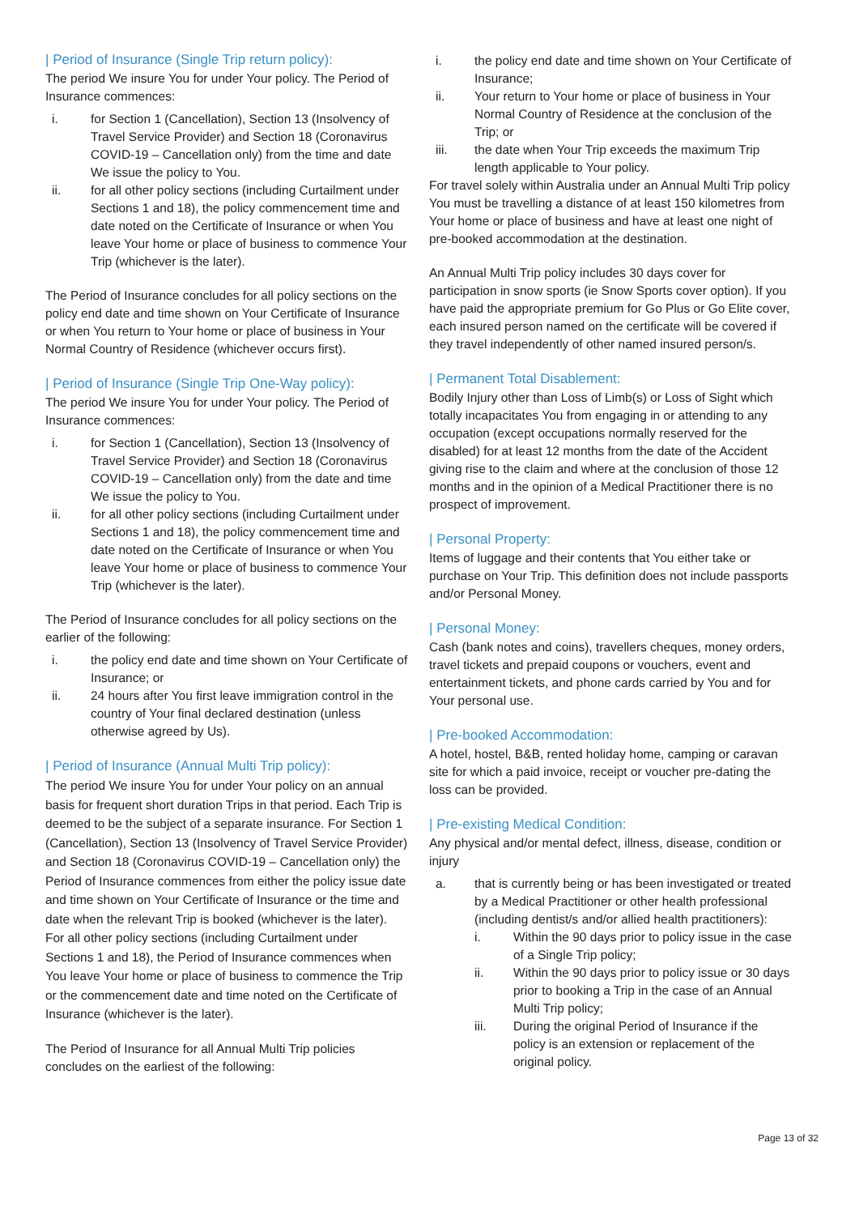| Period of Insurance (Single Trip return policy):
The period We insure You for under Your policy. The Period of Insurance commences:
i. for Section 1 (Cancellation), Section 13 (Insolvency of Travel Service Provider) and Section 18 (Coronavirus COVID-19 – Cancellation only) from the time and date We issue the policy to You.
ii. for all other policy sections (including Curtailment under Sections 1 and 18), the policy commencement time and date noted on the Certificate of Insurance or when You leave Your home or place of business to commence Your Trip (whichever is the later).
The Period of Insurance concludes for all policy sections on the policy end date and time shown on Your Certificate of Insurance or when You return to Your home or place of business in Your Normal Country of Residence (whichever occurs first).
| Period of Insurance (Single Trip One-Way policy):
The period We insure You for under Your policy. The Period of Insurance commences:
i. for Section 1 (Cancellation), Section 13 (Insolvency of Travel Service Provider) and Section 18 (Coronavirus COVID-19 – Cancellation only) from the date and time We issue the policy to You.
ii. for all other policy sections (including Curtailment under Sections 1 and 18), the policy commencement time and date noted on the Certificate of Insurance or when You leave Your home or place of business to commence Your Trip (whichever is the later).
The Period of Insurance concludes for all policy sections on the earlier of the following:
i. the policy end date and time shown on Your Certificate of Insurance; or
ii. 24 hours after You first leave immigration control in the country of Your final declared destination (unless otherwise agreed by Us).
| Period of Insurance (Annual Multi Trip policy):
The period We insure You for under Your policy on an annual basis for frequent short duration Trips in that period. Each Trip is deemed to be the subject of a separate insurance. For Section 1 (Cancellation), Section 13 (Insolvency of Travel Service Provider) and Section 18 (Coronavirus COVID-19 – Cancellation only) the Period of Insurance commences from either the policy issue date and time shown on Your Certificate of Insurance or the time and date when the relevant Trip is booked (whichever is the later). For all other policy sections (including Curtailment under Sections 1 and 18), the Period of Insurance commences when You leave Your home or place of business to commence the Trip or the commencement date and time noted on the Certificate of Insurance (whichever is the later).
The Period of Insurance for all Annual Multi Trip policies concludes on the earliest of the following:
i. the policy end date and time shown on Your Certificate of Insurance;
ii. Your return to Your home or place of business in Your Normal Country of Residence at the conclusion of the Trip; or
iii. the date when Your Trip exceeds the maximum Trip length applicable to Your policy.
For travel solely within Australia under an Annual Multi Trip policy You must be travelling a distance of at least 150 kilometres from Your home or place of business and have at least one night of pre-booked accommodation at the destination.
An Annual Multi Trip policy includes 30 days cover for participation in snow sports (ie Snow Sports cover option). If you have paid the appropriate premium for Go Plus or Go Elite cover, each insured person named on the certificate will be covered if they travel independently of other named insured person/s.
| Permanent Total Disablement:
Bodily Injury other than Loss of Limb(s) or Loss of Sight which totally incapacitates You from engaging in or attending to any occupation (except occupations normally reserved for the disabled) for at least 12 months from the date of the Accident giving rise to the claim and where at the conclusion of those 12 months and in the opinion of a Medical Practitioner there is no prospect of improvement.
| Personal Property:
Items of luggage and their contents that You either take or purchase on Your Trip. This definition does not include passports and/or Personal Money.
| Personal Money:
Cash (bank notes and coins), travellers cheques, money orders, travel tickets and prepaid coupons or vouchers, event and entertainment tickets, and phone cards carried by You and for Your personal use.
| Pre-booked Accommodation:
A hotel, hostel, B&B, rented holiday home, camping or caravan site for which a paid invoice, receipt or voucher pre-dating the loss can be provided.
| Pre-existing Medical Condition:
Any physical and/or mental defect, illness, disease, condition or injury
a. that is currently being or has been investigated or treated by a Medical Practitioner or other health professional (including dentist/s and/or allied health practitioners):
i. Within the 90 days prior to policy issue in the case of a Single Trip policy;
ii. Within the 90 days prior to policy issue or 30 days prior to booking a Trip in the case of an Annual Multi Trip policy;
iii. During the original Period of Insurance if the policy is an extension or replacement of the original policy.
Page 13 of 32